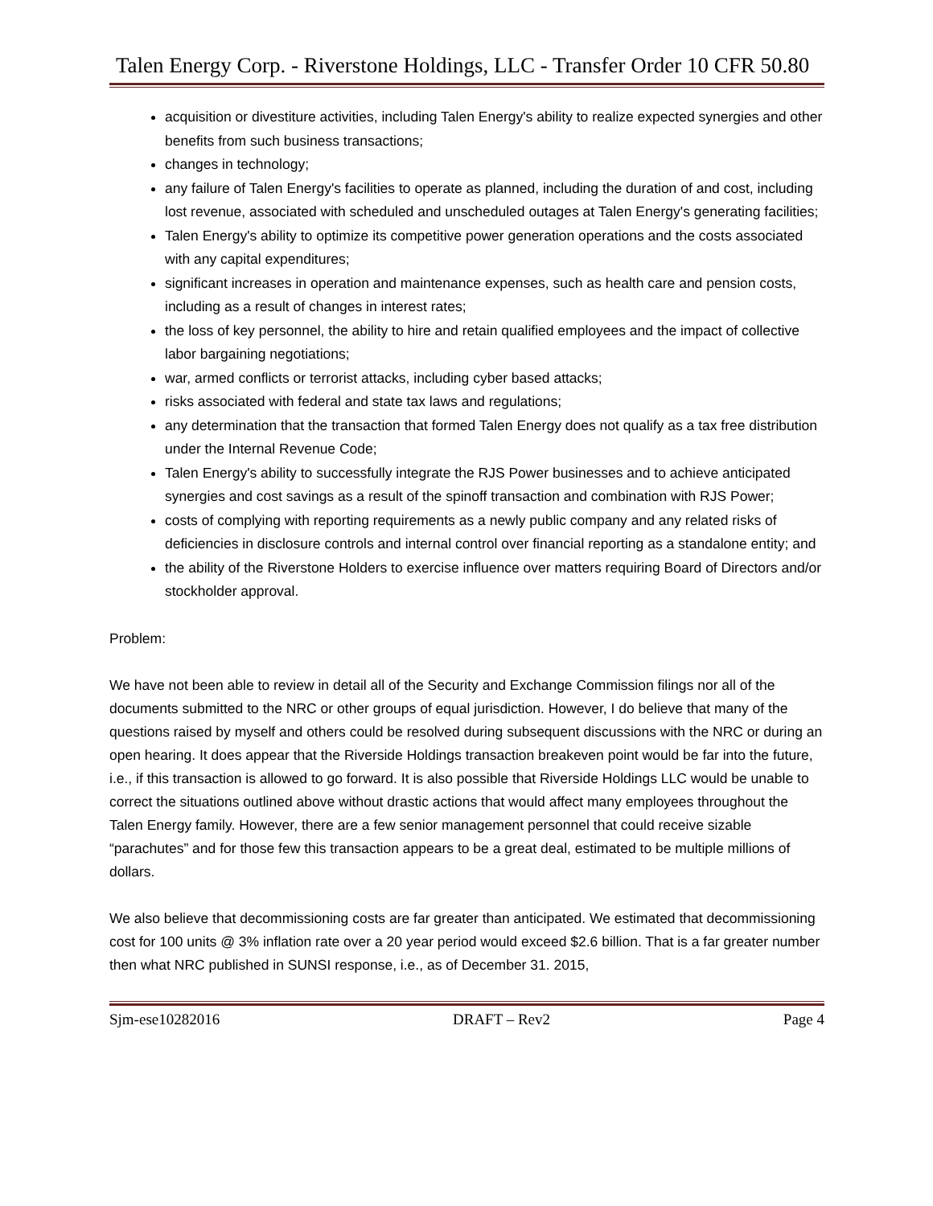Talen Energy Corp. - Riverstone Holdings, LLC - Transfer Order 10 CFR 50.80
acquisition or divestiture activities, including Talen Energy's ability to realize expected synergies and other benefits from such business transactions;
changes in technology;
any failure of Talen Energy's facilities to operate as planned, including the duration of and cost, including lost revenue, associated with scheduled and unscheduled outages at Talen Energy's generating facilities;
Talen Energy's ability to optimize its competitive power generation operations and the costs associated with any capital expenditures;
significant increases in operation and maintenance expenses, such as health care and pension costs, including as a result of changes in interest rates;
the loss of key personnel, the ability to hire and retain qualified employees and the impact of collective labor bargaining negotiations;
war, armed conflicts or terrorist attacks, including cyber based attacks;
risks associated with federal and state tax laws and regulations;
any determination that the transaction that formed Talen Energy does not qualify as a tax free distribution under the Internal Revenue Code;
Talen Energy's ability to successfully integrate the RJS Power businesses and to achieve anticipated synergies and cost savings as a result of the spinoff transaction and combination with RJS Power;
costs of complying with reporting requirements as a newly public company and any related risks of deficiencies in disclosure controls and internal control over financial reporting as a standalone entity; and
the ability of the Riverstone Holders to exercise influence over matters requiring Board of Directors and/or stockholder approval.
Problem:
We have not been able to review in detail all of the Security and Exchange Commission filings nor all of the documents submitted to the NRC or other groups of equal jurisdiction. However, I do believe that many of the questions raised by myself and others could be resolved during subsequent discussions with the NRC or during an open hearing. It does appear that the Riverside Holdings transaction breakeven point would be far into the future, i.e., if this transaction is allowed to go forward. It is also possible that Riverside Holdings LLC would be unable to correct the situations outlined above without drastic actions that would affect many employees throughout the Talen Energy family. However, there are a few senior management personnel that could receive sizable “parachutes” and for those few this transaction appears to be a great deal, estimated to be multiple millions of dollars.
We also believe that decommissioning costs are far greater than anticipated. We estimated that decommissioning cost for 100 units @ 3% inflation rate over a 20 year period would exceed $2.6 billion. That is a far greater number then what NRC published in SUNSI response, i.e., as of December 31. 2015,
Sjm-ese10282016 DRAFT – Rev2 Page 4